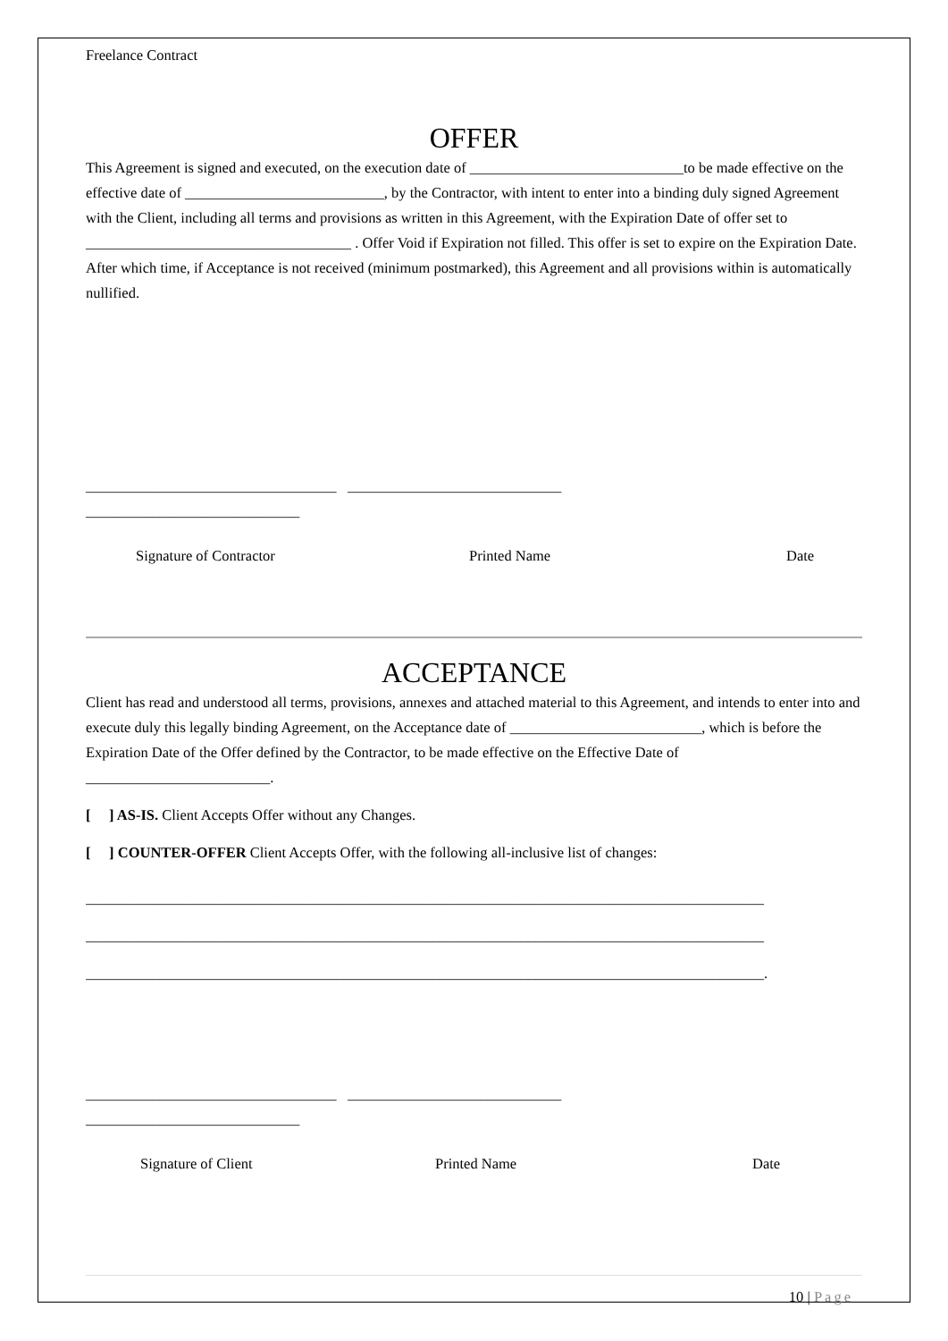Freelance Contract
OFFER
This Agreement is signed and executed, on the execution date of _____________________________to be made effective on the effective date of ___________________________, by the Contractor, with intent to enter into a binding duly signed Agreement with the Client, including all terms and provisions as written in this Agreement, with the Expiration Date of offer set to ____________________________________ . Offer Void if Expiration not filled. This offer is set to expire on the Expiration Date. After which time, if Acceptance is not received (minimum postmarked), this Agreement and all provisions within is automatically nullified.
__________________________________ _____________________________
_____________________________
Signature of Contractor Printed Name Date
ACCEPTANCE
Client has read and understood all terms, provisions, annexes and attached material to this Agreement, and intends to enter into and execute duly this legally binding Agreement, on the Acceptance date of __________________________, which is before the Expiration Date of the Offer defined by the Contractor, to be made effective on the Effective Date of _________________________.
[ ] AS-IS. Client Accepts Offer without any Changes.
[ ] COUNTER-OFFER Client Accepts Offer, with the following all-inclusive list of changes:
____________________________________________________________________________________________
____________________________________________________________________________________________
____________________________________________________________________________________________.
__________________________________ _____________________________
_____________________________
Signature of Client Printed Name Date
10 | Page